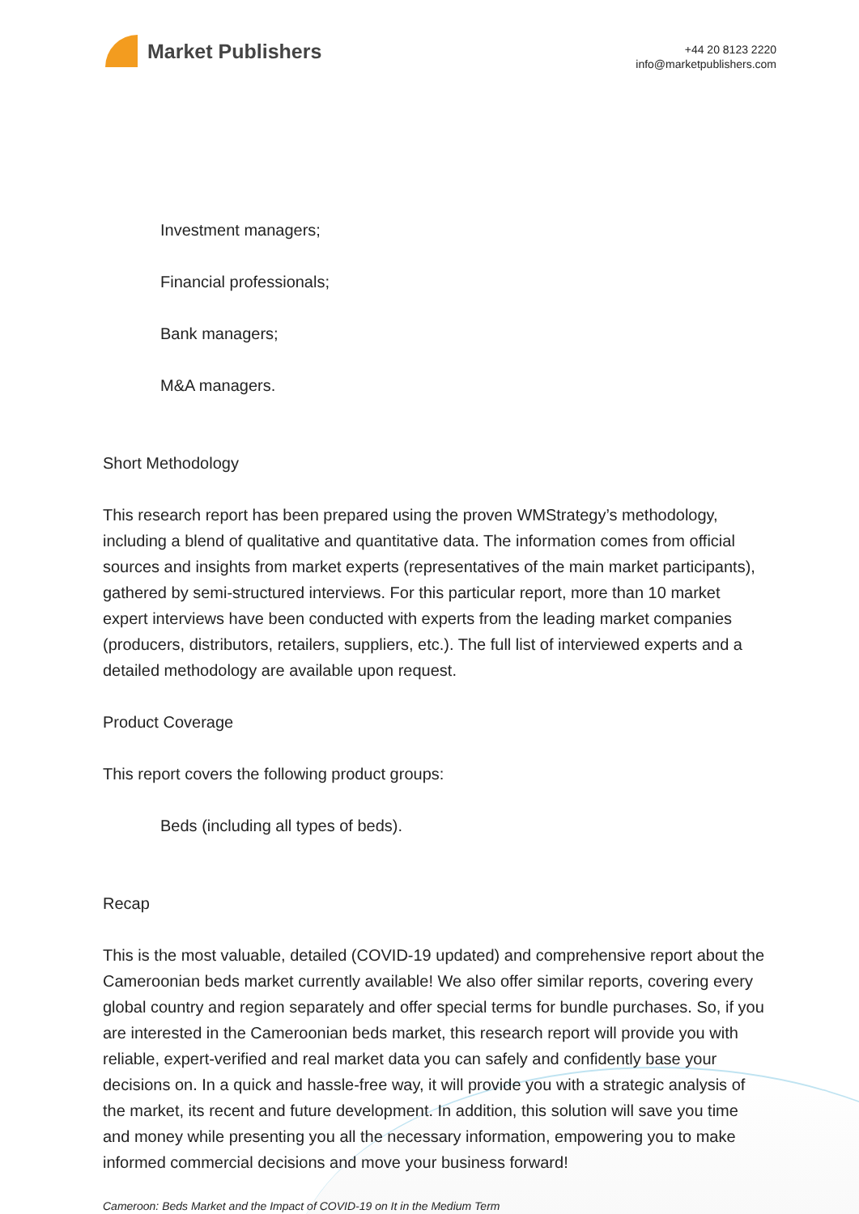Market Publishers
+44 20 8123 2220
info@marketpublishers.com
Investment managers;
Financial professionals;
Bank managers;
M&A managers.
Short Methodology
This research report has been prepared using the proven WMStrategy’s methodology, including a blend of qualitative and quantitative data. The information comes from official sources and insights from market experts (representatives of the main market participants), gathered by semi-structured interviews. For this particular report, more than 10 market expert interviews have been conducted with experts from the leading market companies (producers, distributors, retailers, suppliers, etc.). The full list of interviewed experts and a detailed methodology are available upon request.
Product Coverage
This report covers the following product groups:
Beds (including all types of beds).
Recap
This is the most valuable, detailed (COVID-19 updated) and comprehensive report about the Cameroonian beds market currently available! We also offer similar reports, covering every global country and region separately and offer special terms for bundle purchases. So, if you are interested in the Cameroonian beds market, this research report will provide you with reliable, expert-verified and real market data you can safely and confidently base your decisions on. In a quick and hassle-free way, it will provide you with a strategic analysis of the market, its recent and future development. In addition, this solution will save you time and money while presenting you all the necessary information, empowering you to make informed commercial decisions and move your business forward!
Cameroon: Beds Market and the Impact of COVID-19 on It in the Medium Term